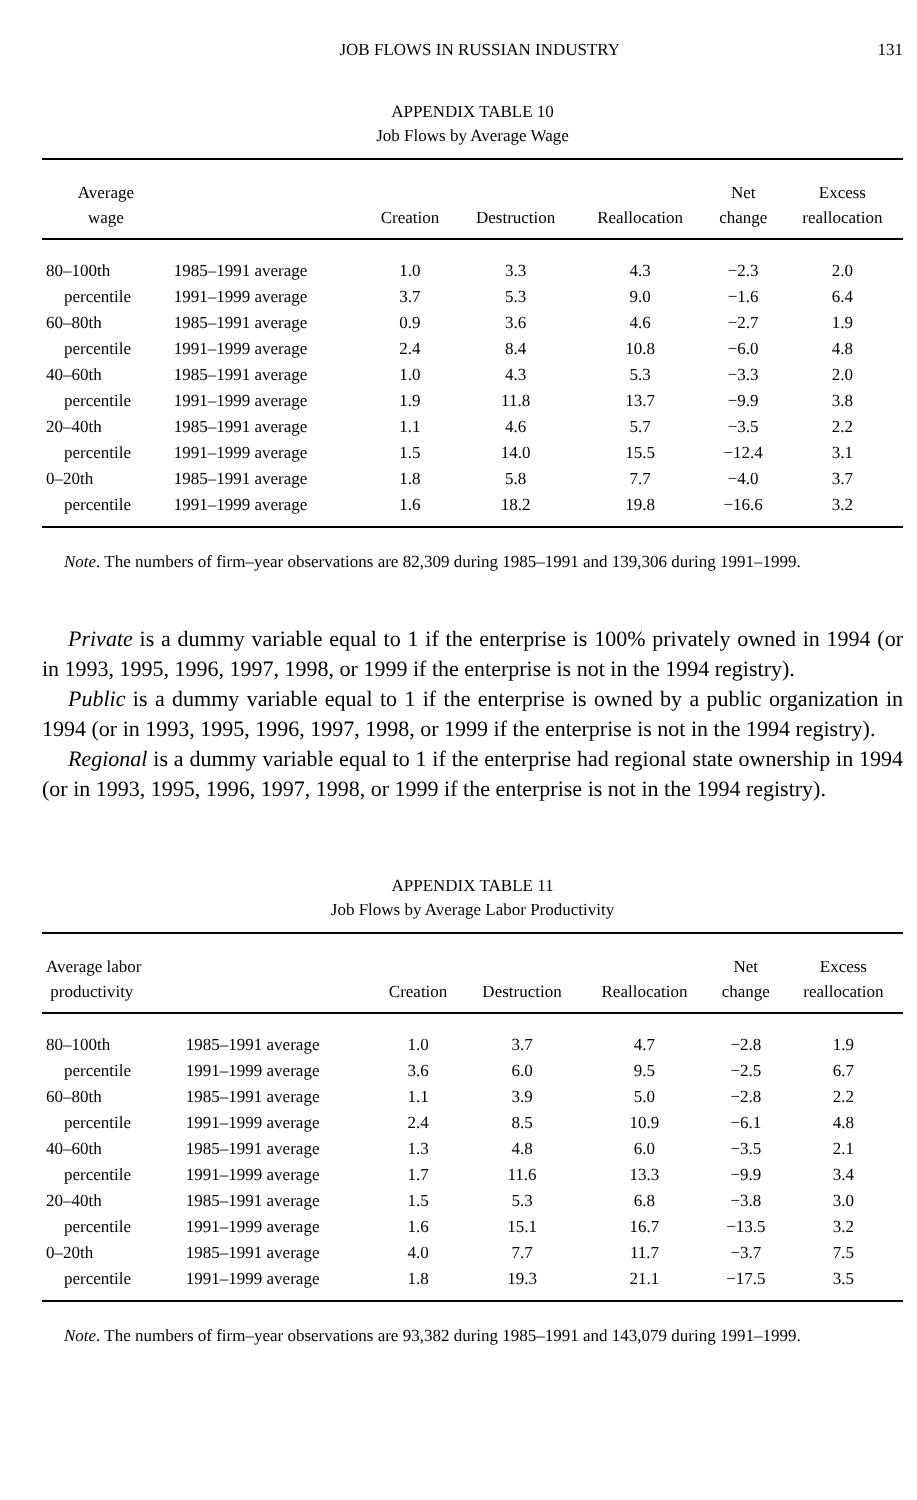JOB FLOWS IN RUSSIAN INDUSTRY 131
APPENDIX TABLE 10
Job Flows by Average Wage
| Average wage | | Creation | Destruction | Reallocation | Net change | Excess reallocation |
| --- | --- | --- | --- | --- | --- | --- |
| 80–100th | 1985–1991 average | 1.0 | 3.3 | 4.3 | −2.3 | 2.0 |
| percentile | 1991–1999 average | 3.7 | 5.3 | 9.0 | −1.6 | 6.4 |
| 60–80th | 1985–1991 average | 0.9 | 3.6 | 4.6 | −2.7 | 1.9 |
| percentile | 1991–1999 average | 2.4 | 8.4 | 10.8 | −6.0 | 4.8 |
| 40–60th | 1985–1991 average | 1.0 | 4.3 | 5.3 | −3.3 | 2.0 |
| percentile | 1991–1999 average | 1.9 | 11.8 | 13.7 | −9.9 | 3.8 |
| 20–40th | 1985–1991 average | 1.1 | 4.6 | 5.7 | −3.5 | 2.2 |
| percentile | 1991–1999 average | 1.5 | 14.0 | 15.5 | −12.4 | 3.1 |
| 0–20th | 1985–1991 average | 1.8 | 5.8 | 7.7 | −4.0 | 3.7 |
| percentile | 1991–1999 average | 1.6 | 18.2 | 19.8 | −16.6 | 3.2 |
Note. The numbers of firm–year observations are 82,309 during 1985–1991 and 139,306 during 1991–1999.
Private is a dummy variable equal to 1 if the enterprise is 100% privately owned in 1994 (or in 1993, 1995, 1996, 1997, 1998, or 1999 if the enterprise is not in the 1994 registry).
Public is a dummy variable equal to 1 if the enterprise is owned by a public organization in 1994 (or in 1993, 1995, 1996, 1997, 1998, or 1999 if the enterprise is not in the 1994 registry).
Regional is a dummy variable equal to 1 if the enterprise had regional state ownership in 1994 (or in 1993, 1995, 1996, 1997, 1998, or 1999 if the enterprise is not in the 1994 registry).
APPENDIX TABLE 11
Job Flows by Average Labor Productivity
| Average labor productivity | | Creation | Destruction | Reallocation | Net change | Excess reallocation |
| --- | --- | --- | --- | --- | --- | --- |
| 80–100th | 1985–1991 average | 1.0 | 3.7 | 4.7 | −2.8 | 1.9 |
| percentile | 1991–1999 average | 3.6 | 6.0 | 9.5 | −2.5 | 6.7 |
| 60–80th | 1985–1991 average | 1.1 | 3.9 | 5.0 | −2.8 | 2.2 |
| percentile | 1991–1999 average | 2.4 | 8.5 | 10.9 | −6.1 | 4.8 |
| 40–60th | 1985–1991 average | 1.3 | 4.8 | 6.0 | −3.5 | 2.1 |
| percentile | 1991–1999 average | 1.7 | 11.6 | 13.3 | −9.9 | 3.4 |
| 20–40th | 1985–1991 average | 1.5 | 5.3 | 6.8 | −3.8 | 3.0 |
| percentile | 1991–1999 average | 1.6 | 15.1 | 16.7 | −13.5 | 3.2 |
| 0–20th | 1985–1991 average | 4.0 | 7.7 | 11.7 | −3.7 | 7.5 |
| percentile | 1991–1999 average | 1.8 | 19.3 | 21.1 | −17.5 | 3.5 |
Note. The numbers of firm–year observations are 93,382 during 1985–1991 and 143,079 during 1991–1999.